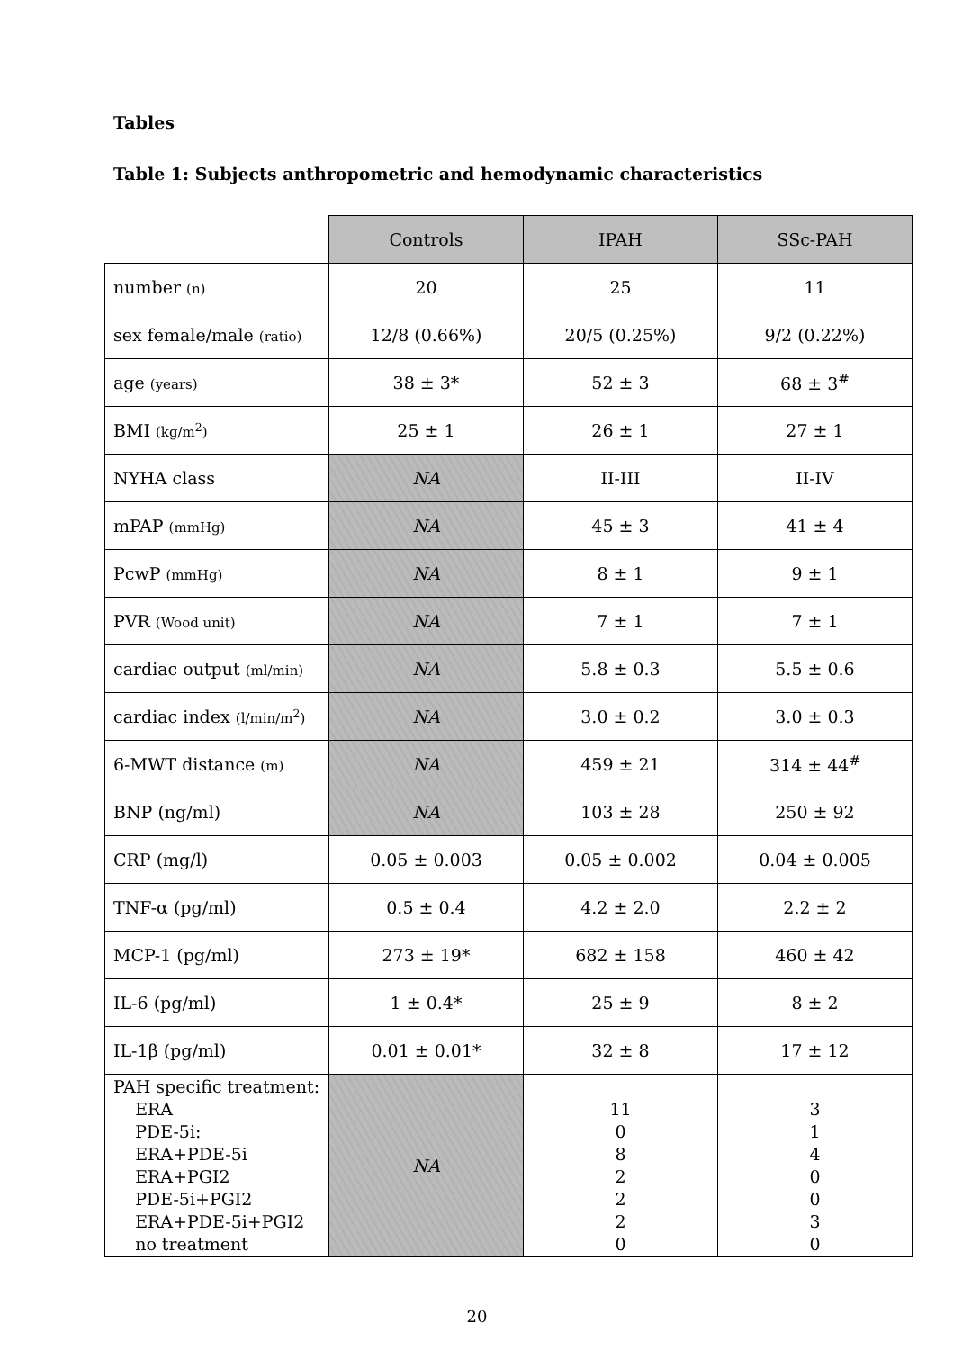Tables
Table 1: Subjects anthropometric and hemodynamic characteristics
| | Controls | IPAH | SSc-PAH |
| number (n) | 20 | 25 | 11 |
| sex female/male (ratio) | 12/8 (0.66%) | 20/5 (0.25%) | 9/2 (0.22%) |
| age (years) | 38 ± 3* | 52 ± 3 | 68 ± 3<sup>#</sup> |
| BMI (kg/m<sup>2</sup>) | 25 ± 1 | 26 ± 1 | 27 ± 1 |
| NYHA class | NA | II-III | II-IV |
| mPAP (mmHg) | NA | 45 ± 3 | 41 ± 4 |
| PcwP (mmHg) | NA | 8 ± 1 | 9 ± 1 |
| PVR (Wood unit) | NA | 7 ± 1 | 7 ± 1 |
| cardiac output (ml/min) | NA | 5.8 ± 0.3 | 5.5 ± 0.6 |
| cardiac index (l/min/m<sup>2</sup>) | NA | 3.0 ± 0.2 | 3.0 ± 0.3 |
| 6-MWT distance (m) | NA | 459 ± 21 | 314 ± 44<sup>#</sup> |
| BNP (ng/ml) | NA | 103 ± 28 | 250 ± 92 |
| CRP (mg/l) | 0.05 ± 0.003 | 0.05 ± 0.002 | 0.04 ± 0.005 |
| TNF-α (pg/ml) | 0.5 ± 0.4 | 4.2 ± 2.0 | 2.2 ± 2 |
| MCP-1 (pg/ml) | 273 ± 19* | 682 ± 158 | 460 ± 42 |
| IL-6 (pg/ml) | 1 ± 0.4* | 25 ± 9 | 8 ± 2 |
| IL-1β (pg/ml) | 0.01 ± 0.01* | 32 ± 8 | 17 ± 12 |
| PAH specific treatment: ERA PDE-5i: ERA+PDE-5i ERA+PGI2 PDE-5i+PGI2 ERA+PDE-5i+PGI2 no treatment | NA | 11 0 8 2 2 2 0 | 3 1 4 0 0 3 0 |
20